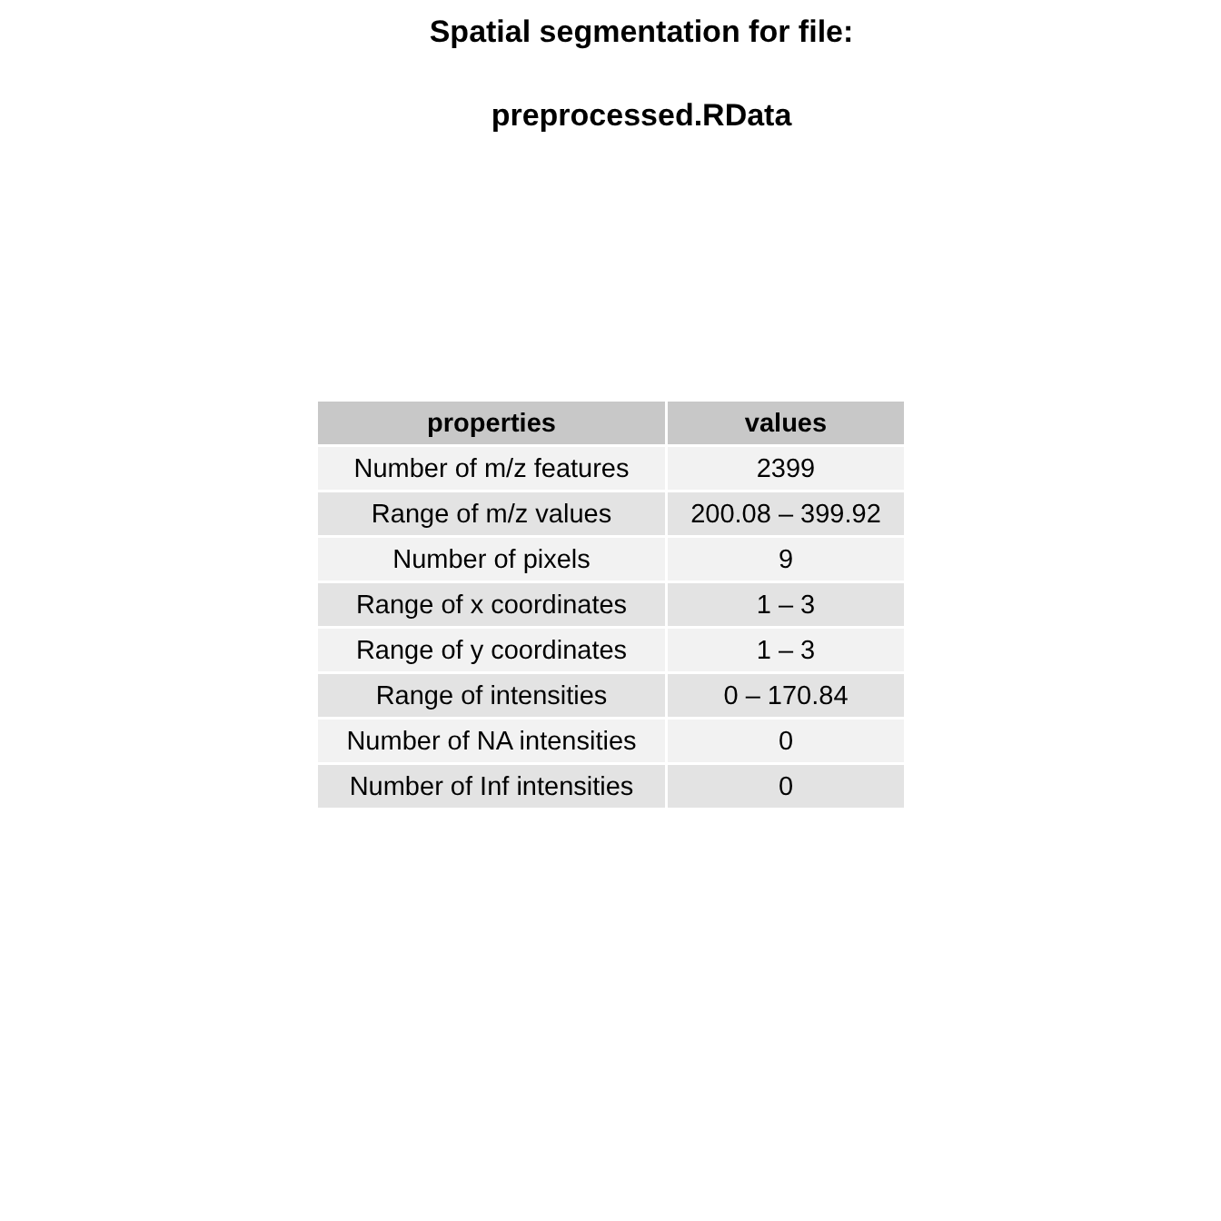Spatial segmentation for file:
preprocessed.RData
| properties | values |
| --- | --- |
| Number of m/z features | 2399 |
| Range of m/z values | 200.08 – 399.92 |
| Number of pixels | 9 |
| Range of x coordinates | 1 – 3 |
| Range of y coordinates | 1 – 3 |
| Range of intensities | 0 – 170.84 |
| Number of NA intensities | 0 |
| Number of Inf intensities | 0 |